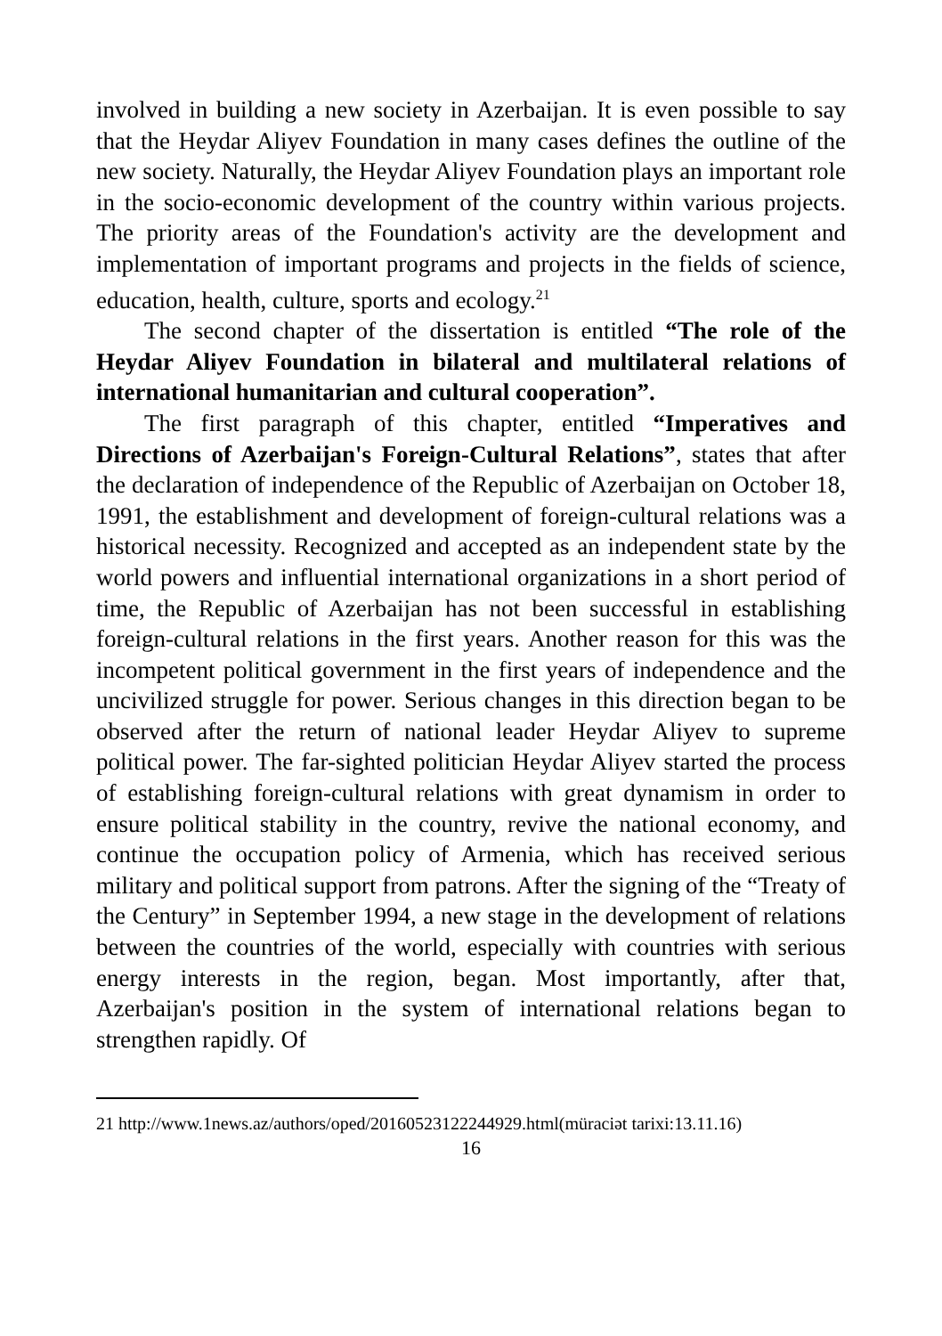involved in building a new society in Azerbaijan. It is even possible to say that the Heydar Aliyev Foundation in many cases defines the outline of the new society. Naturally, the Heydar Aliyev Foundation plays an important role in the socio-economic development of the country within various projects. The priority areas of the Foundation's activity are the development and implementation of important programs and projects in the fields of science, education, health, culture, sports and ecology.<sup>21</sup>
The second chapter of the dissertation is entitled “The role of the Heydar Aliyev Foundation in bilateral and multilateral relations of international humanitarian and cultural cooperation”.
The first paragraph of this chapter, entitled “Imperatives and Directions of Azerbaijan's Foreign-Cultural Relations”, states that after the declaration of independence of the Republic of Azerbaijan on October 18, 1991, the establishment and development of foreign-cultural relations was a historical necessity. Recognized and accepted as an independent state by the world powers and influential international organizations in a short period of time, the Republic of Azerbaijan has not been successful in establishing foreign-cultural relations in the first years. Another reason for this was the incompetent political government in the first years of independence and the uncivilized struggle for power. Serious changes in this direction began to be observed after the return of national leader Heydar Aliyev to supreme political power. The far-sighted politician Heydar Aliyev started the process of establishing foreign-cultural relations with great dynamism in order to ensure political stability in the country, revive the national economy, and continue the occupation policy of Armenia, which has received serious military and political support from patrons. After the signing of the “Treaty of the Century” in September 1994, a new stage in the development of relations between the countries of the world, especially with countries with serious energy interests in the region, began. Most importantly, after that, Azerbaijan's position in the system of international relations began to strengthen rapidly. Of
21 http://www.1news.az/authors/oped/20160523122244929.html(müraciət tarixi:13.11.16)
16